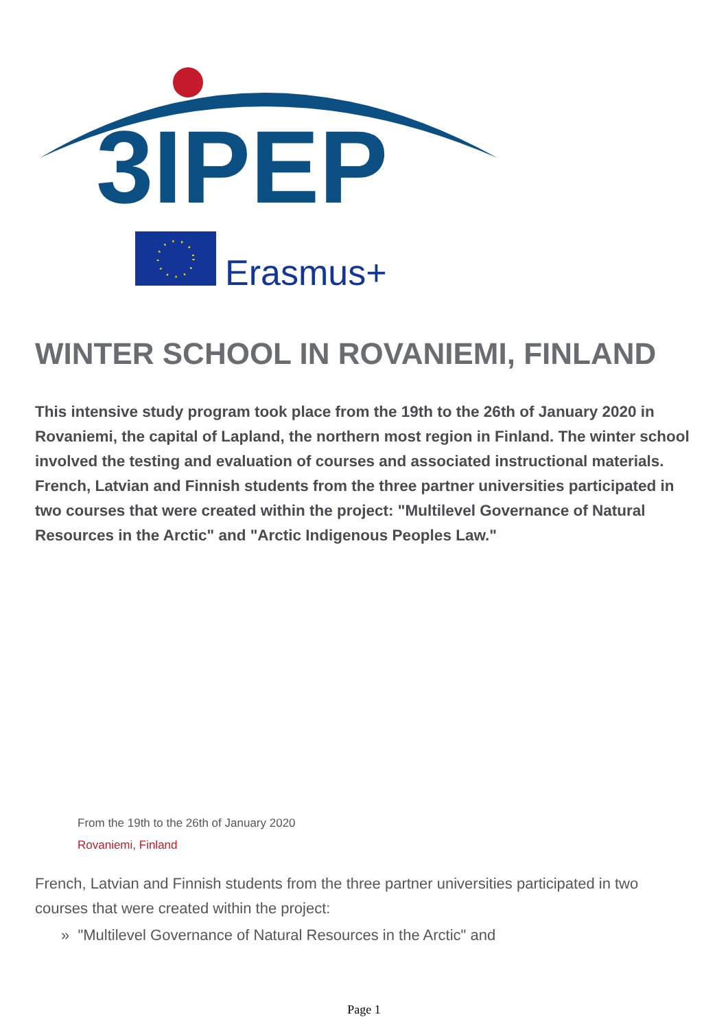3IPEP
Erasmus+
WINTER SCHOOL IN ROVANIEMI, FINLAND
This intensive study program took place from the 19th to the 26th of January 2020 in Rovaniemi, the capital of Lapland, the northern most region in Finland. The winter school involved the testing and evaluation of courses and associated instructional materials. French, Latvian and Finnish students from the three partner universities participated in two courses that were created within the project: "Multilevel Governance of Natural Resources in the Arctic" and "Arctic Indigenous Peoples Law."
From the 19th to the 26th of January 2020
Rovaniemi, Finland
French, Latvian and Finnish students from the three partner universities participated in two courses that were created within the project:
» "Multilevel Governance of Natural Resources in the Arctic" and
Page 1